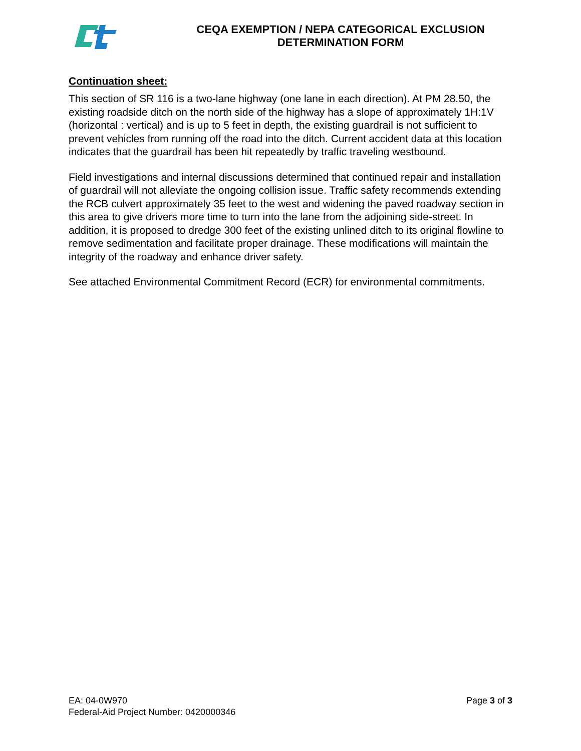CEQA EXEMPTION / NEPA CATEGORICAL EXCLUSION
DETERMINATION FORM
Continuation sheet:
This section of SR 116 is a two-lane highway (one lane in each direction). At PM 28.50, the existing roadside ditch on the north side of the highway has a slope of approximately 1H:1V (horizontal : vertical) and is up to 5 feet in depth, the existing guardrail is not sufficient to prevent vehicles from running off the road into the ditch. Current accident data at this location indicates that the guardrail has been hit repeatedly by traffic traveling westbound.
Field investigations and internal discussions determined that continued repair and installation of guardrail will not alleviate the ongoing collision issue. Traffic safety recommends extending the RCB culvert approximately 35 feet to the west and widening the paved roadway section in this area to give drivers more time to turn into the lane from the adjoining side-street. In addition, it is proposed to dredge 300 feet of the existing unlined ditch to its original flowline to remove sedimentation and facilitate proper drainage. These modifications will maintain the integrity of the roadway and enhance driver safety.
See attached Environmental Commitment Record (ECR) for environmental commitments.
EA: 04-0W970
Federal-Aid Project Number: 0420000346
Page 3 of 3